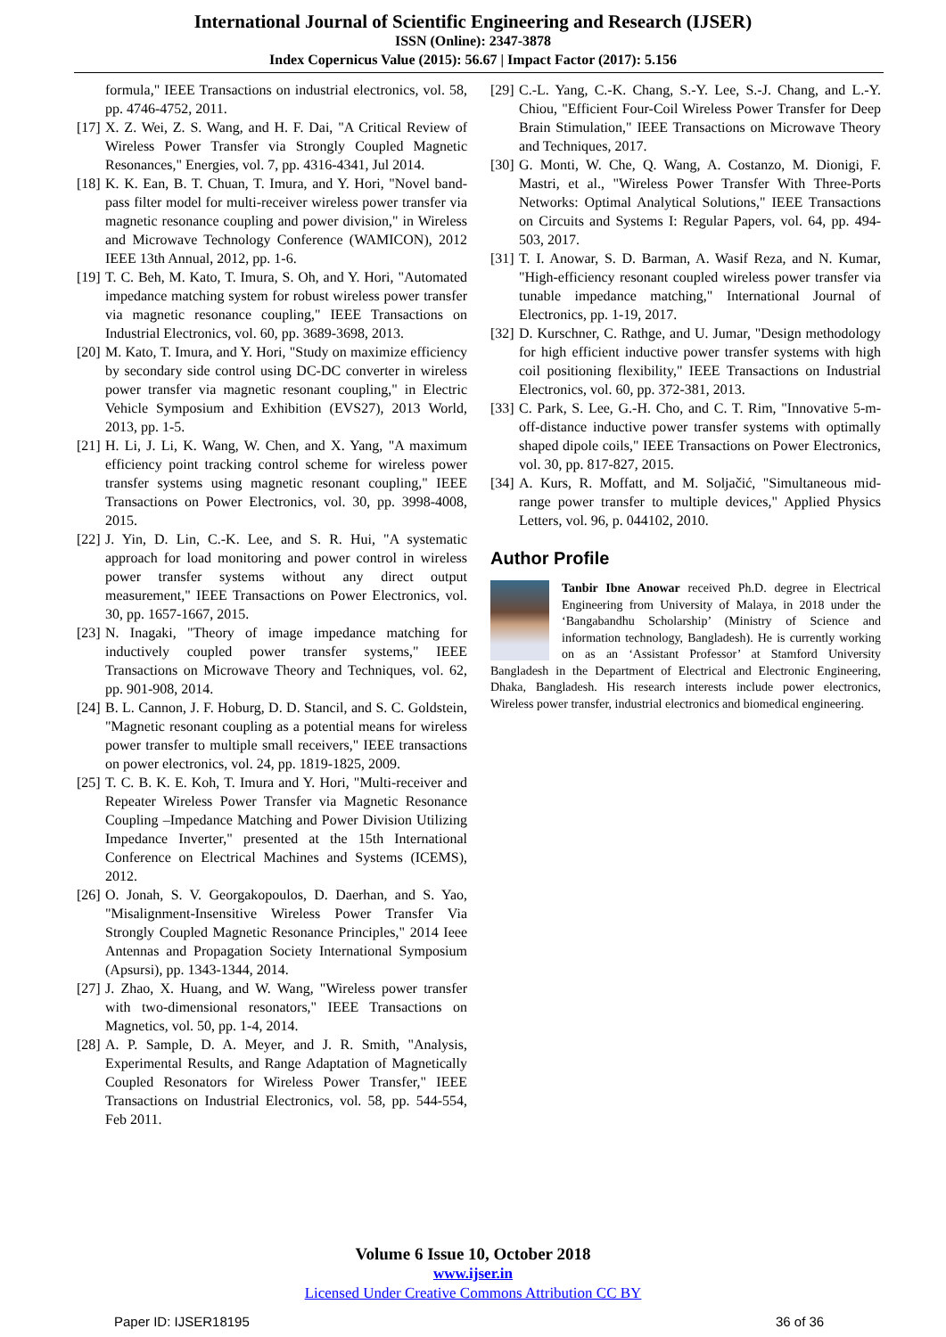International Journal of Scientific Engineering and Research (IJSER)
ISSN (Online): 2347-3878
Index Copernicus Value (2015): 56.67 | Impact Factor (2017): 5.156
formula," IEEE Transactions on industrial electronics, vol. 58, pp. 4746-4752, 2011.
[17] X. Z. Wei, Z. S. Wang, and H. F. Dai, "A Critical Review of Wireless Power Transfer via Strongly Coupled Magnetic Resonances," Energies, vol. 7, pp. 4316-4341, Jul 2014.
[18] K. K. Ean, B. T. Chuan, T. Imura, and Y. Hori, "Novel band-pass filter model for multi-receiver wireless power transfer via magnetic resonance coupling and power division," in Wireless and Microwave Technology Conference (WAMICON), 2012 IEEE 13th Annual, 2012, pp. 1-6.
[19] T. C. Beh, M. Kato, T. Imura, S. Oh, and Y. Hori, "Automated impedance matching system for robust wireless power transfer via magnetic resonance coupling," IEEE Transactions on Industrial Electronics, vol. 60, pp. 3689-3698, 2013.
[20] M. Kato, T. Imura, and Y. Hori, "Study on maximize efficiency by secondary side control using DC-DC converter in wireless power transfer via magnetic resonant coupling," in Electric Vehicle Symposium and Exhibition (EVS27), 2013 World, 2013, pp. 1-5.
[21] H. Li, J. Li, K. Wang, W. Chen, and X. Yang, "A maximum efficiency point tracking control scheme for wireless power transfer systems using magnetic resonant coupling," IEEE Transactions on Power Electronics, vol. 30, pp. 3998-4008, 2015.
[22] J. Yin, D. Lin, C.-K. Lee, and S. R. Hui, "A systematic approach for load monitoring and power control in wireless power transfer systems without any direct output measurement," IEEE Transactions on Power Electronics, vol. 30, pp. 1657-1667, 2015.
[23] N. Inagaki, "Theory of image impedance matching for inductively coupled power transfer systems," IEEE Transactions on Microwave Theory and Techniques, vol. 62, pp. 901-908, 2014.
[24] B. L. Cannon, J. F. Hoburg, D. D. Stancil, and S. C. Goldstein, "Magnetic resonant coupling as a potential means for wireless power transfer to multiple small receivers," IEEE transactions on power electronics, vol. 24, pp. 1819-1825, 2009.
[25] T. C. B. K. E. Koh, T. Imura and Y. Hori, "Multi-receiver and Repeater Wireless Power Transfer via Magnetic Resonance Coupling –Impedance Matching and Power Division Utilizing Impedance Inverter," presented at the 15th International Conference on Electrical Machines and Systems (ICEMS), 2012.
[26] O. Jonah, S. V. Georgakopoulos, D. Daerhan, and S. Yao, "Misalignment-Insensitive Wireless Power Transfer Via Strongly Coupled Magnetic Resonance Principles," 2014 Ieee Antennas and Propagation Society International Symposium (Apsursi), pp. 1343-1344, 2014.
[27] J. Zhao, X. Huang, and W. Wang, "Wireless power transfer with two-dimensional resonators," IEEE Transactions on Magnetics, vol. 50, pp. 1-4, 2014.
[28] A. P. Sample, D. A. Meyer, and J. R. Smith, "Analysis, Experimental Results, and Range Adaptation of Magnetically Coupled Resonators for Wireless Power Transfer," IEEE Transactions on Industrial Electronics, vol. 58, pp. 544-554, Feb 2011.
[29] C.-L. Yang, C.-K. Chang, S.-Y. Lee, S.-J. Chang, and L.-Y. Chiou, "Efficient Four-Coil Wireless Power Transfer for Deep Brain Stimulation," IEEE Transactions on Microwave Theory and Techniques, 2017.
[30] G. Monti, W. Che, Q. Wang, A. Costanzo, M. Dionigi, F. Mastri, et al., "Wireless Power Transfer With Three-Ports Networks: Optimal Analytical Solutions," IEEE Transactions on Circuits and Systems I: Regular Papers, vol. 64, pp. 494-503, 2017.
[31] T. I. Anowar, S. D. Barman, A. Wasif Reza, and N. Kumar, "High-efficiency resonant coupled wireless power transfer via tunable impedance matching," International Journal of Electronics, pp. 1-19, 2017.
[32] D. Kurschner, C. Rathge, and U. Jumar, "Design methodology for high efficient inductive power transfer systems with high coil positioning flexibility," IEEE Transactions on Industrial Electronics, vol. 60, pp. 372-381, 2013.
[33] C. Park, S. Lee, G.-H. Cho, and C. T. Rim, "Innovative 5-m-off-distance inductive power transfer systems with optimally shaped dipole coils," IEEE Transactions on Power Electronics, vol. 30, pp. 817-827, 2015.
[34] A. Kurs, R. Moffatt, and M. Soljačić, "Simultaneous mid-range power transfer to multiple devices," Applied Physics Letters, vol. 96, p. 044102, 2010.
Author Profile
Tanbir Ibne Anowar received Ph.D. degree in Electrical Engineering from University of Malaya, in 2018 under the ‘Bangabandhu Scholarship’ (Ministry of Science and information technology, Bangladesh). He is currently working on as an ‘Assistant Professor’ at Stamford University Bangladesh in the Department of Electrical and Electronic Engineering, Dhaka, Bangladesh. His research interests include power electronics, Wireless power transfer, industrial electronics and biomedical engineering.
Volume 6 Issue 10, October 2018
www.ijser.in
Licensed Under Creative Commons Attribution CC BY
Paper ID: IJSER18195 36 of 36